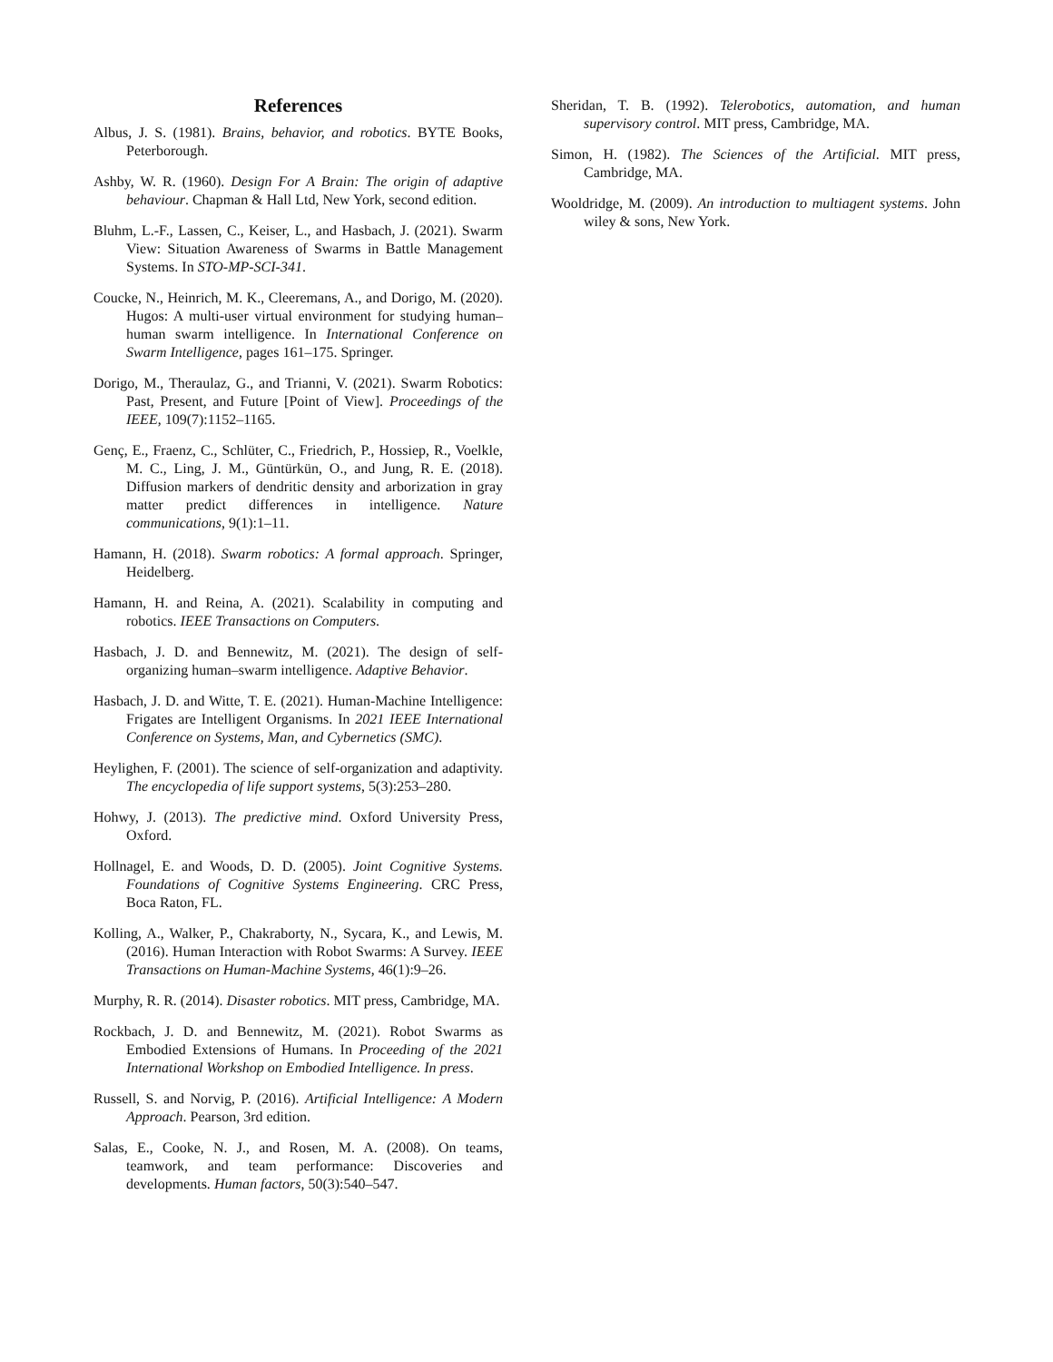References
Albus, J. S. (1981). Brains, behavior, and robotics. BYTE Books, Peterborough.
Ashby, W. R. (1960). Design For A Brain: The origin of adaptive behaviour. Chapman & Hall Ltd, New York, second edition.
Bluhm, L.-F., Lassen, C., Keiser, L., and Hasbach, J. (2021). Swarm View: Situation Awareness of Swarms in Battle Management Systems. In STO-MP-SCI-341.
Coucke, N., Heinrich, M. K., Cleeremans, A., and Dorigo, M. (2020). Hugos: A multi-user virtual environment for studying human–human swarm intelligence. In International Conference on Swarm Intelligence, pages 161–175. Springer.
Dorigo, M., Theraulaz, G., and Trianni, V. (2021). Swarm Robotics: Past, Present, and Future [Point of View]. Proceedings of the IEEE, 109(7):1152–1165.
Genç, E., Fraenz, C., Schlüter, C., Friedrich, P., Hossiep, R., Voelkle, M. C., Ling, J. M., Güntürkün, O., and Jung, R. E. (2018). Diffusion markers of dendritic density and arborization in gray matter predict differences in intelligence. Nature communications, 9(1):1–11.
Hamann, H. (2018). Swarm robotics: A formal approach. Springer, Heidelberg.
Hamann, H. and Reina, A. (2021). Scalability in computing and robotics. IEEE Transactions on Computers.
Hasbach, J. D. and Bennewitz, M. (2021). The design of self-organizing human–swarm intelligence. Adaptive Behavior.
Hasbach, J. D. and Witte, T. E. (2021). Human-Machine Intelligence: Frigates are Intelligent Organisms. In 2021 IEEE International Conference on Systems, Man, and Cybernetics (SMC).
Heylighen, F. (2001). The science of self-organization and adaptivity. The encyclopedia of life support systems, 5(3):253–280.
Hohwy, J. (2013). The predictive mind. Oxford University Press, Oxford.
Hollnagel, E. and Woods, D. D. (2005). Joint Cognitive Systems. Foundations of Cognitive Systems Engineering. CRC Press, Boca Raton, FL.
Kolling, A., Walker, P., Chakraborty, N., Sycara, K., and Lewis, M. (2016). Human Interaction with Robot Swarms: A Survey. IEEE Transactions on Human-Machine Systems, 46(1):9–26.
Murphy, R. R. (2014). Disaster robotics. MIT press, Cambridge, MA.
Rockbach, J. D. and Bennewitz, M. (2021). Robot Swarms as Embodied Extensions of Humans. In Proceeding of the 2021 International Workshop on Embodied Intelligence. In press.
Russell, S. and Norvig, P. (2016). Artificial Intelligence: A Modern Approach. Pearson, 3rd edition.
Salas, E., Cooke, N. J., and Rosen, M. A. (2008). On teams, teamwork, and team performance: Discoveries and developments. Human factors, 50(3):540–547.
Sheridan, T. B. (1992). Telerobotics, automation, and human supervisory control. MIT press, Cambridge, MA.
Simon, H. (1982). The Sciences of the Artificial. MIT press, Cambridge, MA.
Wooldridge, M. (2009). An introduction to multiagent systems. John wiley & sons, New York.